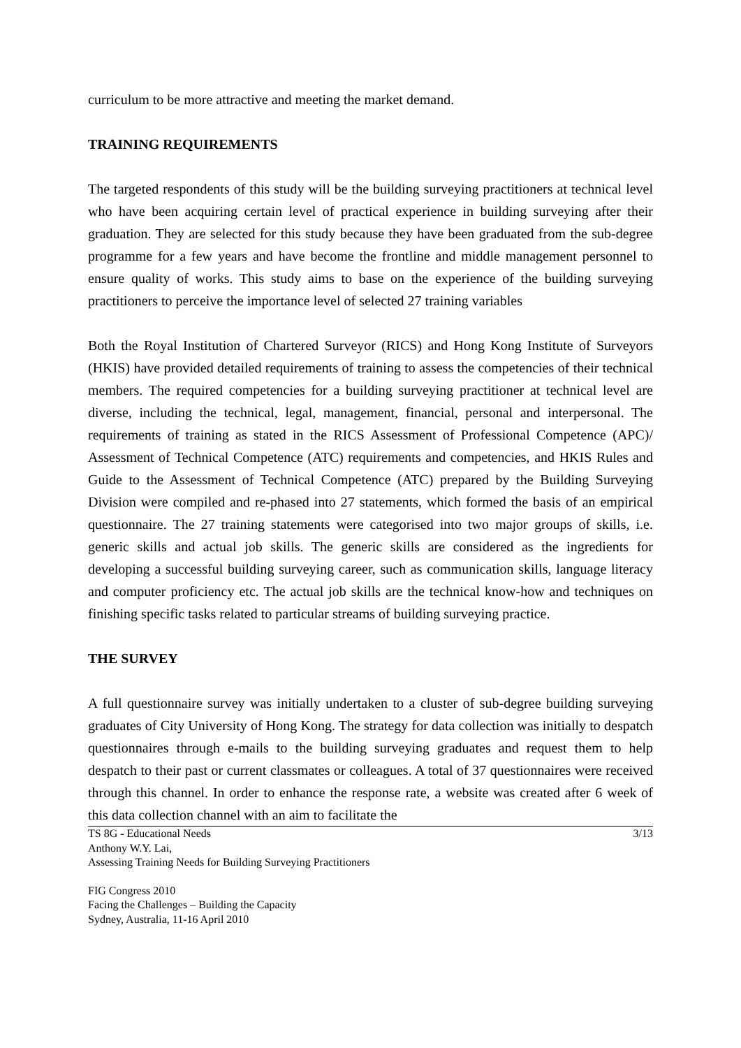curriculum to be more attractive and meeting the market demand.
TRAINING REQUIREMENTS
The targeted respondents of this study will be the building surveying practitioners at technical level who have been acquiring certain level of practical experience in building surveying after their graduation. They are selected for this study because they have been graduated from the sub-degree programme for a few years and have become the frontline and middle management personnel to ensure quality of works. This study aims to base on the experience of the building surveying practitioners to perceive the importance level of selected 27 training variables
Both the Royal Institution of Chartered Surveyor (RICS) and Hong Kong Institute of Surveyors (HKIS) have provided detailed requirements of training to assess the competencies of their technical members. The required competencies for a building surveying practitioner at technical level are diverse, including the technical, legal, management, financial, personal and interpersonal. The requirements of training as stated in the RICS Assessment of Professional Competence (APC)/ Assessment of Technical Competence (ATC) requirements and competencies, and HKIS Rules and Guide to the Assessment of Technical Competence (ATC) prepared by the Building Surveying Division were compiled and re-phased into 27 statements, which formed the basis of an empirical questionnaire. The 27 training statements were categorised into two major groups of skills, i.e. generic skills and actual job skills. The generic skills are considered as the ingredients for developing a successful building surveying career, such as communication skills, language literacy and computer proficiency etc. The actual job skills are the technical know-how and techniques on finishing specific tasks related to particular streams of building surveying practice.
THE SURVEY
A full questionnaire survey was initially undertaken to a cluster of sub-degree building surveying graduates of City University of Hong Kong. The strategy for data collection was initially to despatch questionnaires through e-mails to the building surveying graduates and request them to help despatch to their past or current classmates or colleagues. A total of 37 questionnaires were received through this channel. In order to enhance the response rate, a website was created after 6 week of this data collection channel with an aim to facilitate the
TS 8G - Educational Needs 3/13
Anthony W.Y. Lai,
Assessing Training Needs for Building Surveying Practitioners
FIG Congress 2010
Facing the Challenges – Building the Capacity
Sydney, Australia, 11-16 April 2010